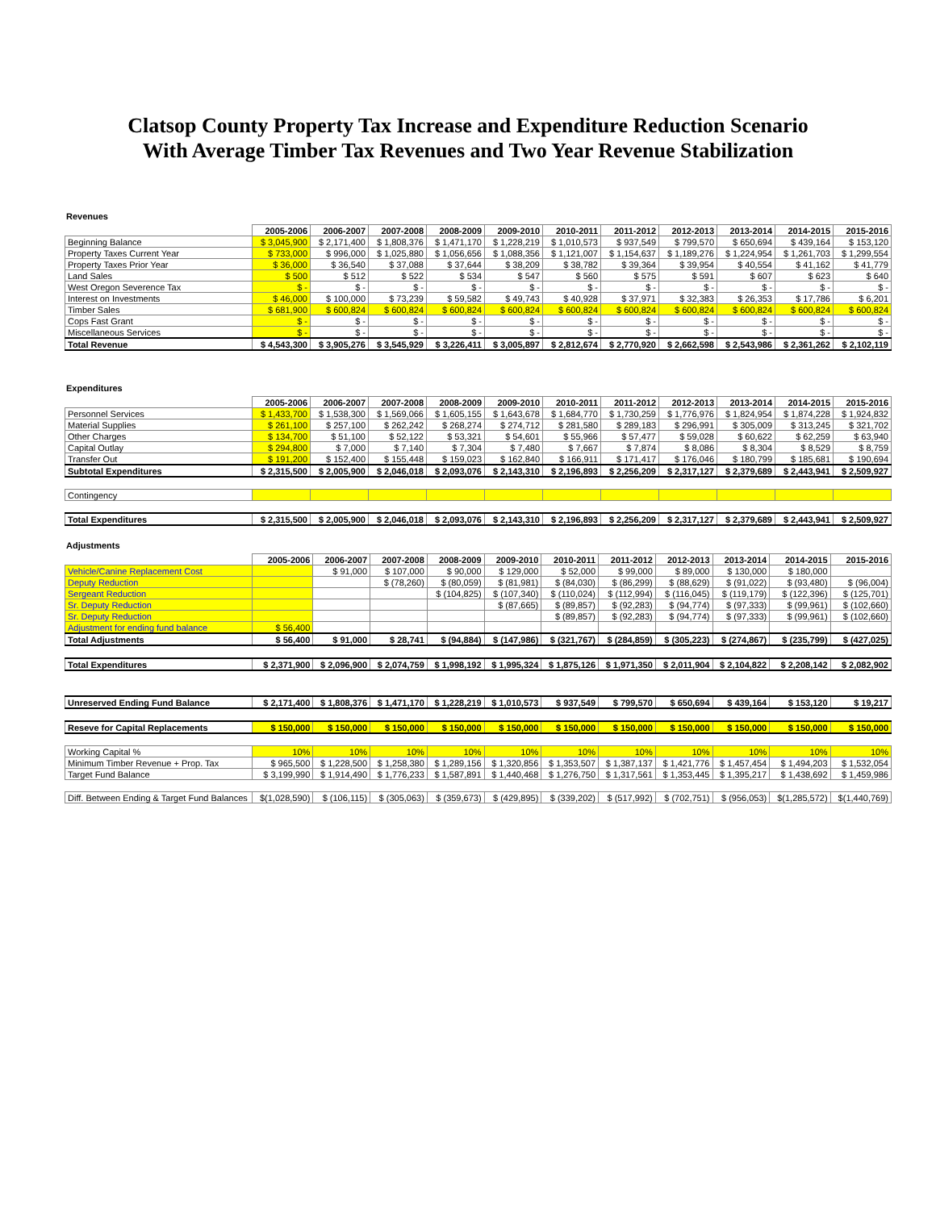Clatsop County Property Tax Increase and Expenditure Reduction Scenario
With Average Timber Tax Revenues and Two Year Revenue Stabilization
Revenues
| | 2005-2006 | 2006-2007 | 2007-2008 | 2008-2009 | 2009-2010 | 2010-2011 | 2011-2012 | 2012-2013 | 2013-2014 | 2014-2015 | 2015-2016 |
| Beginning Balance | $ 3,045,900 | $ 2,171,400 | $ 1,808,376 | $ 1,471,170 | $ 1,228,219 | $ 1,010,573 | $ 937,549 | $ 799,570 | $ 650,694 | $ 439,164 | $ 153,120 |
| Property Taxes Current Year | $ 733,000 | $ 996,000 | $ 1,025,880 | $ 1,056,656 | $ 1,088,356 | $ 1,121,007 | $ 1,154,637 | $ 1,189,276 | $ 1,224,954 | $ 1,261,703 | $ 1,299,554 |
| Property Taxes Prior Year | $ 36,000 | $ 36,540 | $ 37,088 | $ 37,644 | $ 38,209 | $ 38,782 | $ 39,364 | $ 39,954 | $ 40,554 | $ 41,162 | $ 41,779 |
| Land Sales | $ 500 | $ 512 | $ 522 | $ 534 | $ 547 | $ 560 | $ 575 | $ 591 | $ 607 | $ 623 | $ 640 |
| West Oregon Severence Tax | $ - | $ - | $ - | $ - | $ - | $ - | $ - | $ - | $ - | $ - | $ - |
| Interest on Investments | $ 46,000 | $ 100,000 | $ 73,239 | $ 59,582 | $ 49,743 | $ 40,928 | $ 37,971 | $ 32,383 | $ 26,353 | $ 17,786 | $ 6,201 |
| Timber Sales | $ 681,900 | $ 600,824 | $ 600,824 | $ 600,824 | $ 600,824 | $ 600,824 | $ 600,824 | $ 600,824 | $ 600,824 | $ 600,824 | $ 600,824 |
| Cops Fast Grant | $ - | $ - | $ - | $ - | $ - | $ - | $ - | $ - | $ - | $ - | $ - |
| Miscellaneous Services | $ - | $ - | $ - | $ - | $ - | $ - | $ - | $ - | $ - | $ - | $ - |
| Total Revenue | $ 4,543,300 | $ 3,905,276 | $ 3,545,929 | $ 3,226,411 | $ 3,005,897 | $ 2,812,674 | $ 2,770,920 | $ 2,662,598 | $ 2,543,986 | $ 2,361,262 | $ 2,102,119 |
Expenditures
| | 2005-2006 | 2006-2007 | 2007-2008 | 2008-2009 | 2009-2010 | 2010-2011 | 2011-2012 | 2012-2013 | 2013-2014 | 2014-2015 | 2015-2016 |
| Personnel Services | $ 1,433,700 | $ 1,538,300 | $ 1,569,066 | $ 1,605,155 | $ 1,643,678 | $ 1,684,770 | $ 1,730,259 | $ 1,776,976 | $ 1,824,954 | $ 1,874,228 | $ 1,924,832 |
| Material Supplies | $ 261,100 | $ 257,100 | $ 262,242 | $ 268,274 | $ 274,712 | $ 281,580 | $ 289,183 | $ 296,991 | $ 305,009 | $ 313,245 | $ 321,702 |
| Other Charges | $ 134,700 | $ 51,100 | $ 52,122 | $ 53,321 | $ 54,601 | $ 55,966 | $ 57,477 | $ 59,028 | $ 60,622 | $ 62,259 | $ 63,940 |
| Capital Outlay | $ 294,800 | $ 7,000 | $ 7,140 | $ 7,304 | $ 7,480 | $ 7,667 | $ 7,874 | $ 8,086 | $ 8,304 | $ 8,529 | $ 8,759 |
| Transfer Out | $ 191,200 | $ 152,400 | $ 155,448 | $ 159,023 | $ 162,840 | $ 166,911 | $ 171,417 | $ 176,046 | $ 180,799 | $ 185,681 | $ 190,694 |
| Subtotal Expenditures | $ 2,315,500 | $ 2,005,900 | $ 2,046,018 | $ 2,093,076 | $ 2,143,310 | $ 2,196,893 | $ 2,256,209 | $ 2,317,127 | $ 2,379,689 | $ 2,443,941 | $ 2,509,927 |
| Contingency | | | | | | | | | | | |
| Total Expenditures | $ 2,315,500 | $ 2,005,900 | $ 2,046,018 | $ 2,093,076 | $ 2,143,310 | $ 2,196,893 | $ 2,256,209 | $ 2,317,127 | $ 2,379,689 | $ 2,443,941 | $ 2,509,927 |
Adjustments
| | 2005-2006 | 2006-2007 | 2007-2008 | 2008-2009 | 2009-2010 | 2010-2011 | 2011-2012 | 2012-2013 | 2013-2014 | 2014-2015 | 2015-2016 |
| Vehicle/Canine Replacement Cost | | $ 91,000 | $ 107,000 | $ 90,000 | $ 129,000 | $ 52,000 | $ 99,000 | $ 89,000 | $ 130,000 | $ 180,000 | |
| Deputy Reduction | | | $ (78,260) | $ (80,059) | $ (81,981) | $ (84,030) | $ (86,299) | $ (88,629) | $ (91,022) | $ (93,480) | $ (96,004) |
| Sergeant Reduction | | | | $ (104,825) | $ (107,340) | $ (110,024) | $ (112,994) | $ (116,045) | $ (119,179) | $ (122,396) | $ (125,701) |
| Sr. Deputy Reduction | | | | | $ (87,665) | $ (89,857) | $ (92,283) | $ (94,774) | $ (97,333) | $ (99,961) | $ (102,660) |
| Sr. Deputy Reduction | | | | | | $ (89,857) | $ (92,283) | $ (94,774) | $ (97,333) | $ (99,961) | $ (102,660) |
| Adjustment for ending fund balance | $ 56,400 | | | | | | | | | | |
| Total Adjustments | $ 56,400 | $ 91,000 | $ 28,741 | $ (94,884) | $ (147,986) | $ (321,767) | $ (284,859) | $ (305,223) | $ (274,867) | $ (235,799) | $ (427,025) |
| Total Expenditures | $ 2,371,900 | $ 2,096,900 | $ 2,074,759 | $ 1,998,192 | $ 1,995,324 | $ 1,875,126 | $ 1,971,350 | $ 2,011,904 | $ 2,104,822 | $ 2,208,142 | $ 2,082,902 |
| Unreserved Ending Fund Balance | $ 2,171,400 | $ 1,808,376 | $ 1,471,170 | $ 1,228,219 | $ 1,010,573 | $ 937,549 | $ 799,570 | $ 650,694 | $ 439,164 | $ 153,120 | $ 19,217 |
| Reseve for Capital Replacements | $ 150,000 | $ 150,000 | $ 150,000 | $ 150,000 | $ 150,000 | $ 150,000 | $ 150,000 | $ 150,000 | $ 150,000 | $ 150,000 | $ 150,000 |
| Working Capital % | 10% | 10% | 10% | 10% | 10% | 10% | 10% | 10% | 10% | 10% | 10% |
| Minimum Timber Revenue + Prop. Tax | $ 965,500 | $ 1,228,500 | $ 1,258,380 | $ 1,289,156 | $ 1,320,856 | $ 1,353,507 | $ 1,387,137 | $ 1,421,776 | $ 1,457,454 | $ 1,494,203 | $ 1,532,054 |
| Target Fund Balance | $ 3,199,990 | $ 1,914,490 | $ 1,776,233 | $ 1,587,891 | $ 1,440,468 | $ 1,276,750 | $ 1,317,561 | $ 1,353,445 | $ 1,395,217 | $ 1,438,692 | $ 1,459,986 |
| Diff. Between Ending & Target Fund Balances | $(1,028,590) | $ (106,115) | $ (305,063) | $ (359,673) | $ (429,895) | $ (339,202) | $ (517,992) | $ (702,751) | $ (956,053) | $(1,285,572) | $(1,440,769) |